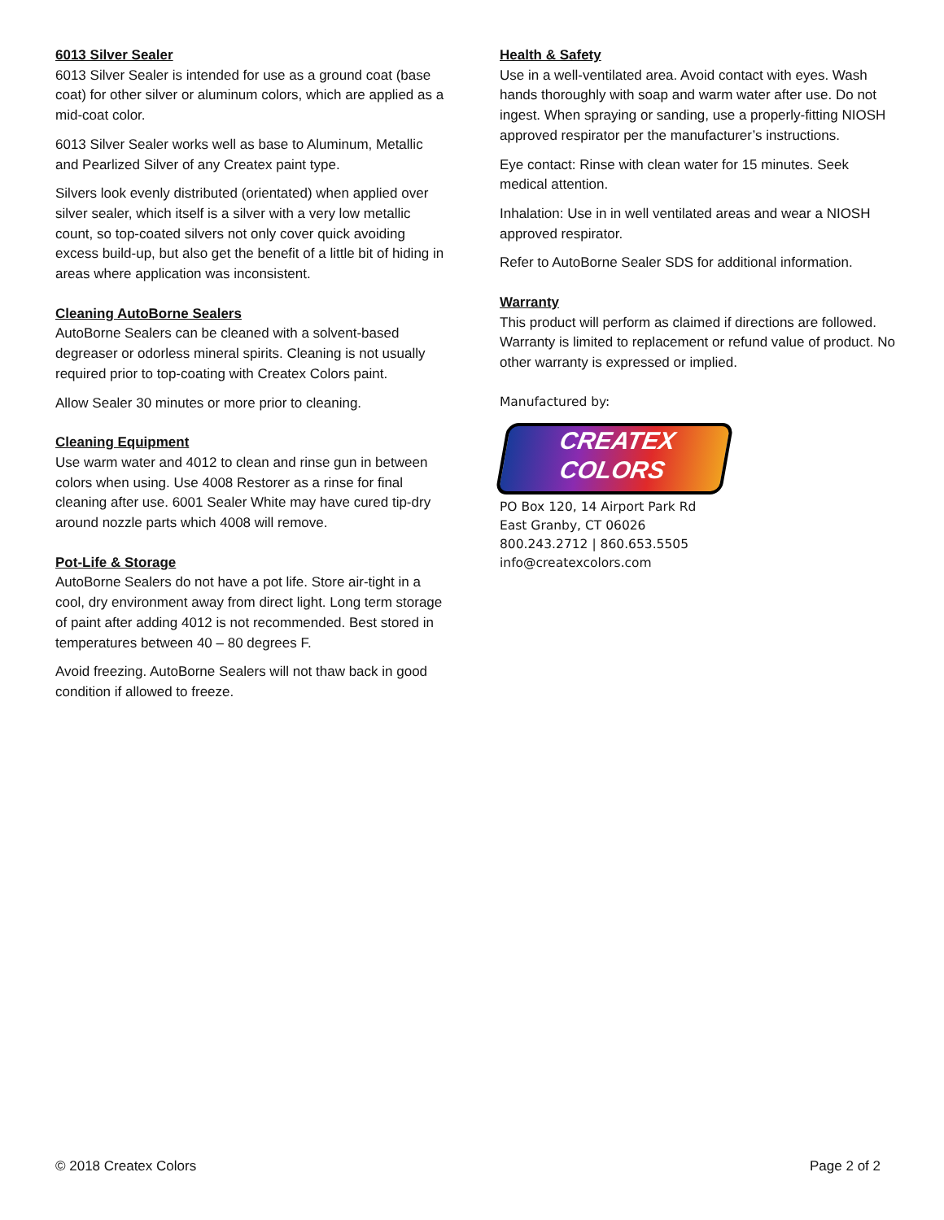6013 Silver Sealer
6013 Silver Sealer is intended for use as a ground coat (base coat) for other silver or aluminum colors, which are applied as a mid-coat color.
6013 Silver Sealer works well as base to Aluminum, Metallic and Pearlized Silver of any Createx paint type.
Silvers look evenly distributed (orientated) when applied over silver sealer, which itself is a silver with a very low metallic count, so top-coated silvers not only cover quick avoiding excess build-up, but also get the benefit of a little bit of hiding in areas where application was inconsistent.
Cleaning AutoBorne Sealers
AutoBorne Sealers can be cleaned with a solvent-based degreaser or odorless mineral spirits. Cleaning is not usually required prior to top-coating with Createx Colors paint.
Allow Sealer 30 minutes or more prior to cleaning.
Cleaning Equipment
Use warm water and 4012 to clean and rinse gun in between colors when using. Use 4008 Restorer as a rinse for final cleaning after use. 6001 Sealer White may have cured tip-dry around nozzle parts which 4008 will remove.
Pot-Life & Storage
AutoBorne Sealers do not have a pot life. Store air-tight in a cool, dry environment away from direct light. Long term storage of paint after adding 4012 is not recommended. Best stored in temperatures between 40 – 80 degrees F.
Avoid freezing. AutoBorne Sealers will not thaw back in good condition if allowed to freeze.
Health & Safety
Use in a well-ventilated area. Avoid contact with eyes. Wash hands thoroughly with soap and warm water after use. Do not ingest. When spraying or sanding, use a properly-fitting NIOSH approved respirator per the manufacturer’s instructions.
Eye contact: Rinse with clean water for 15 minutes. Seek medical attention.
Inhalation: Use in in well ventilated areas and wear a NIOSH approved respirator.
Refer to AutoBorne Sealer SDS for additional information.
Warranty
This product will perform as claimed if directions are followed. Warranty is limited to replacement or refund value of product. No other warranty is expressed or implied.
Manufactured by:
CREATEX
COLORS
PO Box 120, 14 Airport Park Rd
East Granby, CT 06026
800.243.2712 | 860.653.5505
info@createxcolors.com
© 2018 Createx Colors Page 2 of 2